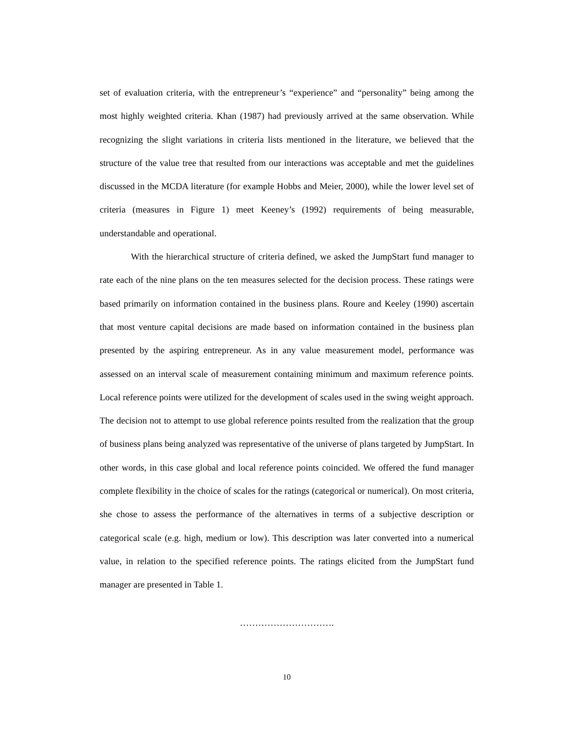set of evaluation criteria, with the entrepreneur’s “experience” and “personality” being among the most highly weighted criteria. Khan (1987) had previously arrived at the same observation. While recognizing the slight variations in criteria lists mentioned in the literature, we believed that the structure of the value tree that resulted from our interactions was acceptable and met the guidelines discussed in the MCDA literature (for example Hobbs and Meier, 2000), while the lower level set of criteria (measures in Figure 1) meet Keeney’s (1992) requirements of being measurable, understandable and operational.
With the hierarchical structure of criteria defined, we asked the JumpStart fund manager to rate each of the nine plans on the ten measures selected for the decision process. These ratings were based primarily on information contained in the business plans. Roure and Keeley (1990) ascertain that most venture capital decisions are made based on information contained in the business plan presented by the aspiring entrepreneur. As in any value measurement model, performance was assessed on an interval scale of measurement containing minimum and maximum reference points. Local reference points were utilized for the development of scales used in the swing weight approach. The decision not to attempt to use global reference points resulted from the realization that the group of business plans being analyzed was representative of the universe of plans targeted by JumpStart. In other words, in this case global and local reference points coincided. We offered the fund manager complete flexibility in the choice of scales for the ratings (categorical or numerical). On most criteria, she chose to assess the performance of the alternatives in terms of a subjective description or categorical scale (e.g. high, medium or low). This description was later converted into a numerical value, in relation to the specified reference points. The ratings elicited from the JumpStart fund manager are presented in Table 1.
………………………….
10